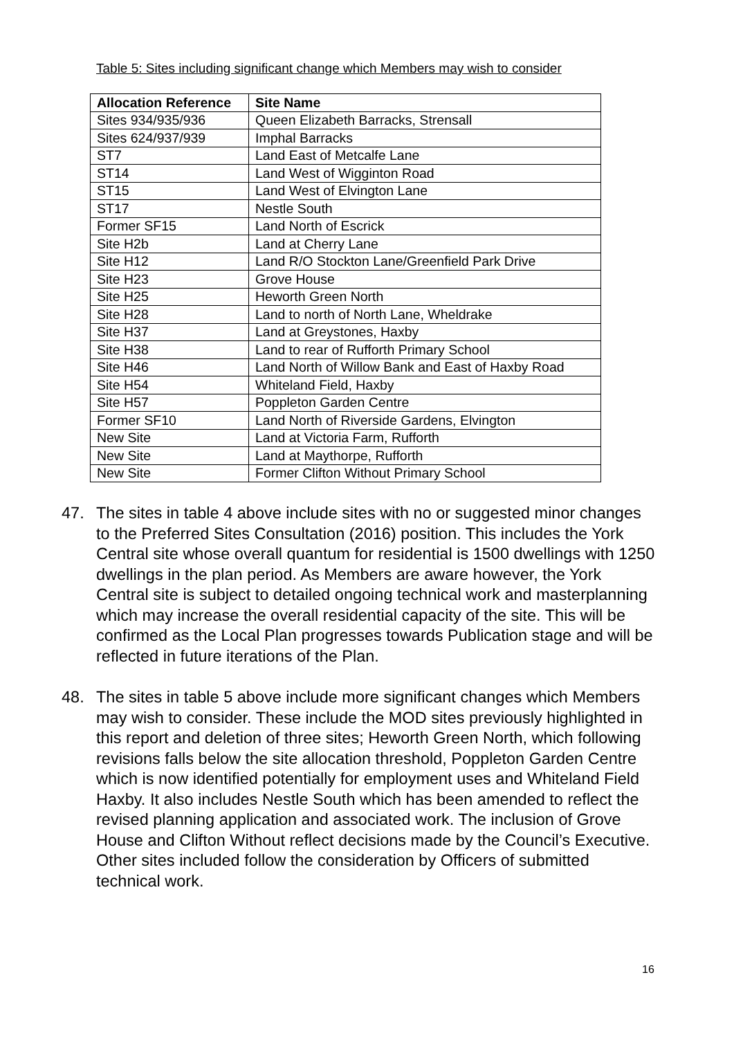Table 5: Sites including significant change which Members may wish to consider
| Allocation Reference | Site Name |
| --- | --- |
| Sites 934/935/936 | Queen Elizabeth Barracks, Strensall |
| Sites 624/937/939 | Imphal Barracks |
| ST7 | Land East of Metcalfe Lane |
| ST14 | Land West of Wigginton Road |
| ST15 | Land West of Elvington Lane |
| ST17 | Nestle South |
| Former SF15 | Land North of Escrick |
| Site H2b | Land at Cherry Lane |
| Site H12 | Land R/O Stockton Lane/Greenfield Park Drive |
| Site H23 | Grove House |
| Site H25 | Heworth Green North |
| Site H28 | Land to north of North Lane, Wheldrake |
| Site H37 | Land at Greystones, Haxby |
| Site H38 | Land to rear of Rufforth Primary School |
| Site H46 | Land North of Willow Bank and East of Haxby Road |
| Site H54 | Whiteland Field, Haxby |
| Site H57 | Poppleton Garden Centre |
| Former SF10 | Land North of Riverside Gardens, Elvington |
| New Site | Land at Victoria Farm, Rufforth |
| New Site | Land at Maythorpe, Rufforth |
| New Site | Former Clifton Without Primary School |
47. The sites in table 4 above include sites with no or suggested minor changes to the Preferred Sites Consultation (2016) position. This includes the York Central site whose overall quantum for residential is 1500 dwellings with 1250 dwellings in the plan period. As Members are aware however, the York Central site is subject to detailed ongoing technical work and masterplanning which may increase the overall residential capacity of the site. This will be confirmed as the Local Plan progresses towards Publication stage and will be reflected in future iterations of the Plan.
48. The sites in table 5 above include more significant changes which Members may wish to consider. These include the MOD sites previously highlighted in this report and deletion of three sites; Heworth Green North, which following revisions falls below the site allocation threshold, Poppleton Garden Centre which is now identified potentially for employment uses and Whiteland Field Haxby. It also includes Nestle South which has been amended to reflect the revised planning application and associated work. The inclusion of Grove House and Clifton Without reflect decisions made by the Council’s Executive. Other sites included follow the consideration by Officers of submitted technical work.
16